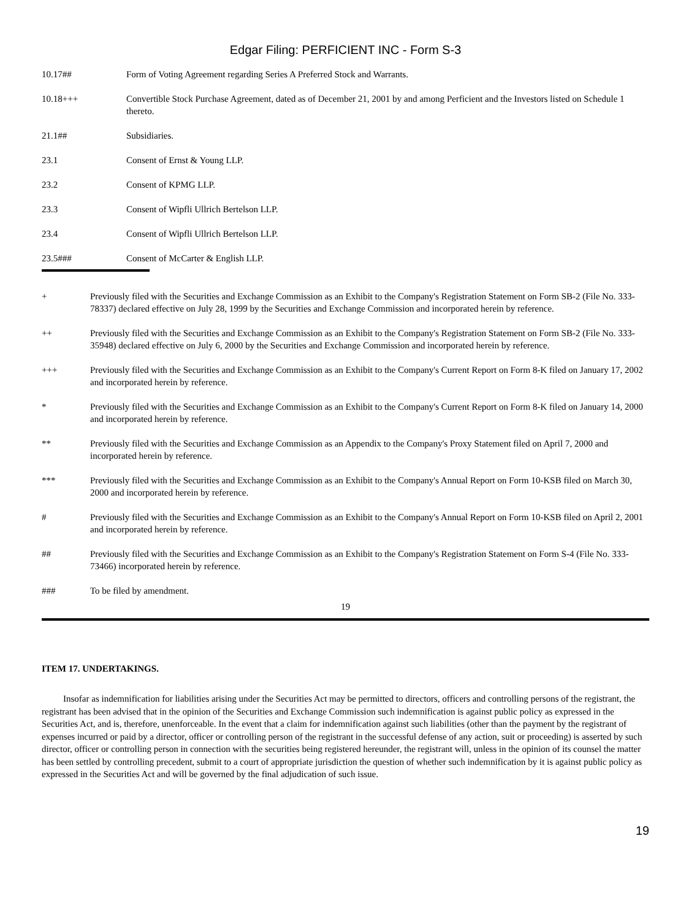Edgar Filing: PERFICIENT INC - Form S-3
| 10.17## | Form of Voting Agreement regarding Series A Preferred Stock and Warrants. |
| 10.18+++ | Convertible Stock Purchase Agreement, dated as of December 21, 2001 by and among Perficient and the Investors listed on Schedule 1 thereto. |
| 21.1## | Subsidiaries. |
| 23.1 | Consent of Ernst & Young LLP. |
| 23.2 | Consent of KPMG LLP. |
| 23.3 | Consent of Wipfli Ullrich Bertelson LLP. |
| 23.4 | Consent of Wipfli Ullrich Bertelson LLP. |
| 23.5### | Consent of McCarter & English LLP. |
| + | Previously filed with the Securities and Exchange Commission as an Exhibit to the Company's Registration Statement on Form SB-2 (File No. 333-78337) declared effective on July 28, 1999 by the Securities and Exchange Commission and incorporated herein by reference. |
| ++ | Previously filed with the Securities and Exchange Commission as an Exhibit to the Company's Registration Statement on Form SB-2 (File No. 333-35948) declared effective on July 6, 2000 by the Securities and Exchange Commission and incorporated herein by reference. |
| +++ | Previously filed with the Securities and Exchange Commission as an Exhibit to the Company's Current Report on Form 8-K filed on January 17, 2002 and incorporated herein by reference. |
| * | Previously filed with the Securities and Exchange Commission as an Exhibit to the Company's Current Report on Form 8-K filed on January 14, 2000 and incorporated herein by reference. |
| ** | Previously filed with the Securities and Exchange Commission as an Appendix to the Company's Proxy Statement filed on April 7, 2000 and incorporated herein by reference. |
| *** | Previously filed with the Securities and Exchange Commission as an Exhibit to the Company's Annual Report on Form 10-KSB filed on March 30, 2000 and incorporated herein by reference. |
| # | Previously filed with the Securities and Exchange Commission as an Exhibit to the Company's Annual Report on Form 10-KSB filed on April 2, 2001 and incorporated herein by reference. |
| ## | Previously filed with the Securities and Exchange Commission as an Exhibit to the Company's Registration Statement on Form S-4 (File No. 333-73466) incorporated herein by reference. |
| ### | To be filed by amendment. |
19
ITEM 17. UNDERTAKINGS.
Insofar as indemnification for liabilities arising under the Securities Act may be permitted to directors, officers and controlling persons of the registrant, the registrant has been advised that in the opinion of the Securities and Exchange Commission such indemnification is against public policy as expressed in the Securities Act, and is, therefore, unenforceable. In the event that a claim for indemnification against such liabilities (other than the payment by the registrant of expenses incurred or paid by a director, officer or controlling person of the registrant in the successful defense of any action, suit or proceeding) is asserted by such director, officer or controlling person in connection with the securities being registered hereunder, the registrant will, unless in the opinion of its counsel the matter has been settled by controlling precedent, submit to a court of appropriate jurisdiction the question of whether such indemnification by it is against public policy as expressed in the Securities Act and will be governed by the final adjudication of such issue.
19